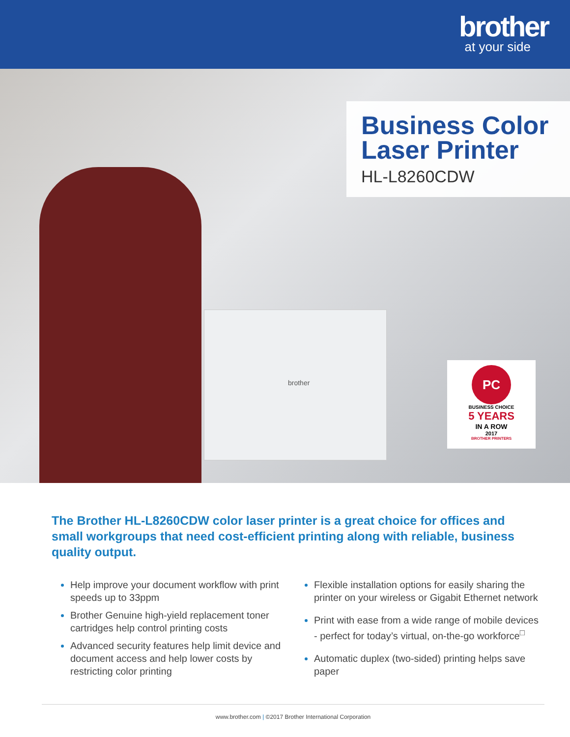brother
at your side
brother
Business Color Laser Printer
HL-L8260CDW
PC
BUSINESS CHOICE
5 YEARS
IN A ROW
2017
BROTHER PRINTERS
The Brother HL-L8260CDW color laser printer is a great choice for offices and small workgroups that need cost-efficient printing along with reliable, business quality output.
Help improve your document workflow with print speeds up to 33ppm
Brother Genuine high-yield replacement toner cartridges help control printing costs
Advanced security features help limit device and document access and help lower costs by restricting color printing
Flexible installation options for easily sharing the printer on your wireless or Gigabit Ethernet network
Print with ease from a wide range of mobile devices - perfect for today’s virtual, on-the-go workforce<sup>□</sup>
Automatic duplex (two-sided) printing helps save paper
www.brother.com | ©2017 Brother International Corporation